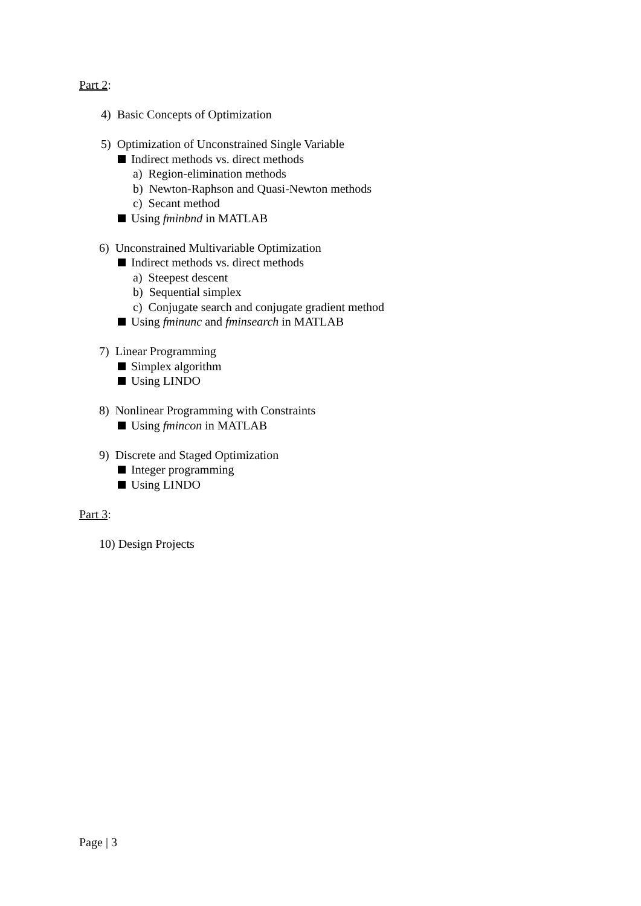Part 2:
4) Basic Concepts of Optimization
5) Optimization of Unconstrained Single Variable
Indirect methods vs. direct methods
a) Region-elimination methods
b) Newton-Raphson and Quasi-Newton methods
c) Secant method
Using fminbnd in MATLAB
6) Unconstrained Multivariable Optimization
Indirect methods vs. direct methods
a) Steepest descent
b) Sequential simplex
c) Conjugate search and conjugate gradient method
Using fminunc and fminsearch in MATLAB
7) Linear Programming
Simplex algorithm
Using LINDO
8) Nonlinear Programming with Constraints
Using fmincon in MATLAB
9) Discrete and Staged Optimization
Integer programming
Using LINDO
Part 3:
10) Design Projects
Page | 3